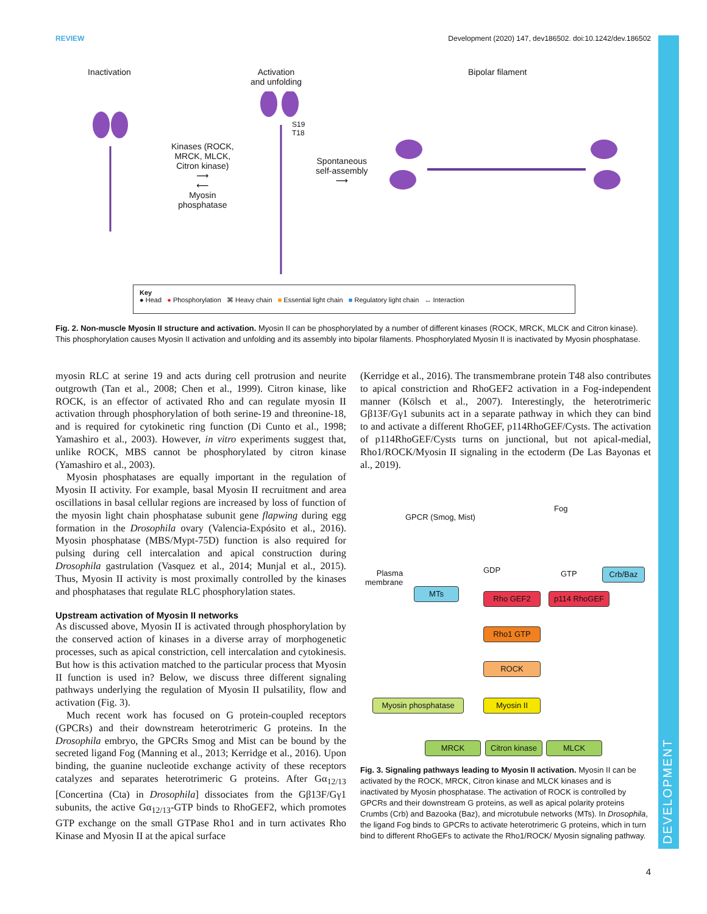REVIEW Development (2020) 147, dev186502. doi:10.1242/dev.186502
DEVELOPMENT
Inactivation
Activation
and unfolding
Bipolar filament
Kinases (ROCK,
MRCK, MLCK,
Citron kinase)
⟶
⟵
Myosin
phosphatase
S19
T18
Spontaneous
self-assembly
⟶
Key
● Head ● Phosphorylation ⌘ Heavy chain ■ Essential light chain ■ Regulatory light chain ↔ Interaction
Fig. 2. Non-muscle Myosin II structure and activation. Myosin II can be phosphorylated by a number of different kinases (ROCK, MRCK, MLCK and Citron kinase). This phosphorylation causes Myosin II activation and unfolding and its assembly into bipolar filaments. Phosphorylated Myosin II is inactivated by Myosin phosphatase.
myosin RLC at serine 19 and acts during cell protrusion and neurite outgrowth (Tan et al., 2008; Chen et al., 1999). Citron kinase, like ROCK, is an effector of activated Rho and can regulate myosin II activation through phosphorylation of both serine-19 and threonine-18, and is required for cytokinetic ring function (Di Cunto et al., 1998; Yamashiro et al., 2003). However, in vitro experiments suggest that, unlike ROCK, MBS cannot be phosphorylated by citron kinase (Yamashiro et al., 2003).
Myosin phosphatases are equally important in the regulation of Myosin II activity. For example, basal Myosin II recruitment and area oscillations in basal cellular regions are increased by loss of function of the myosin light chain phosphatase subunit gene flapwing during egg formation in the Drosophila ovary (Valencia-Expósito et al., 2016). Myosin phosphatase (MBS/Mypt-75D) function is also required for pulsing during cell intercalation and apical construction during Drosophila gastrulation (Vasquez et al., 2014; Munjal et al., 2015). Thus, Myosin II activity is most proximally controlled by the kinases and phosphatases that regulate RLC phosphorylation states.
Upstream activation of Myosin II networks
As discussed above, Myosin II is activated through phosphorylation by the conserved action of kinases in a diverse array of morphogenetic processes, such as apical constriction, cell intercalation and cytokinesis. But how is this activation matched to the particular process that Myosin II function is used in? Below, we discuss three different signaling pathways underlying the regulation of Myosin II pulsatility, flow and activation (Fig. 3).
Much recent work has focused on G protein-coupled receptors (GPCRs) and their downstream heterotrimeric G proteins. In the Drosophila embryo, the GPCRs Smog and Mist can be bound by the secreted ligand Fog (Manning et al., 2013; Kerridge et al., 2016). Upon binding, the guanine nucleotide exchange activity of these receptors catalyzes and separates heterotrimeric G proteins. After Gα<sub>12/13</sub> [Concertina (Cta) in Drosophila] dissociates from the Gβ13F/Gγ1 subunits, the active Gα<sub>12/13</sub>-GTP binds to RhoGEF2, which promotes GTP exchange on the small GTPase Rho1 and in turn activates Rho Kinase and Myosin II at the apical surface
(Kerridge et al., 2016). The transmembrane protein T48 also contributes to apical constriction and RhoGEF2 activation in a Fog-independent manner (Kölsch et al., 2007). Interestingly, the heterotrimeric Gβ13F/Gγ1 subunits act in a separate pathway in which they can bind to and activate a different RhoGEF, p114RhoGEF/Cysts. The activation of p114RhoGEF/Cysts turns on junctional, but not apical-medial, Rho1/ROCK/Myosin II signaling in the ectoderm (De Las Bayonas et al., 2019).
Fog
GPCR (Smog, Mist)
GDP GTP
Plasma
membrane
Crb/Baz
MTs
Rho GEF2 p114 RhoGEF
Rho1 GTP
ROCK
Myosin phosphatase Myosin II
MRCK
Citron kinase
MLCK
Fig. 3. Signaling pathways leading to Myosin II activation. Myosin II can be activated by the ROCK, MRCK, Citron kinase and MLCK kinases and is inactivated by Myosin phosphatase. The activation of ROCK is controlled by GPCRs and their downstream G proteins, as well as apical polarity proteins Crumbs (Crb) and Bazooka (Baz), and microtubule networks (MTs). In Drosophila, the ligand Fog binds to GPCRs to activate heterotrimeric G proteins, which in turn bind to different RhoGEFs to activate the Rho1/ROCK/ Myosin signaling pathway.
4